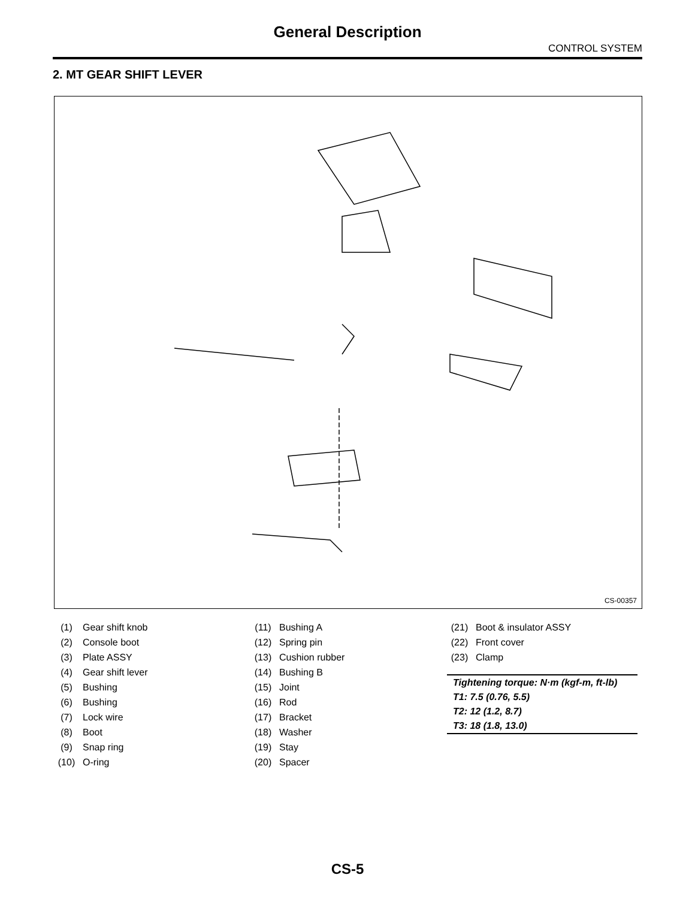General Description
CONTROL SYSTEM
2. MT GEAR SHIFT LEVER
CS-00357
| (1) | Gear shift knob |
| (2) | Console boot |
| (3) | Plate ASSY |
| (4) | Gear shift lever |
| (5) | Bushing |
| (6) | Bushing |
| (7) | Lock wire |
| (8) | Boot |
| (9) | Snap ring |
| (10) | O-ring |
| (11) | Bushing A |
| (12) | Spring pin |
| (13) | Cushion rubber |
| (14) | Bushing B |
| (15) | Joint |
| (16) | Rod |
| (17) | Bracket |
| (18) | Washer |
| (19) | Stay |
| (20) | Spacer |
| (21) | Boot & insulator ASSY |
| (22) | Front cover |
| (23) | Clamp |
Tightening torque: N·m (kgf-m, ft-lb)
T1: 7.5 (0.76, 5.5)
T2: 12 (1.2, 8.7)
T3: 18 (1.8, 13.0)
CS-5